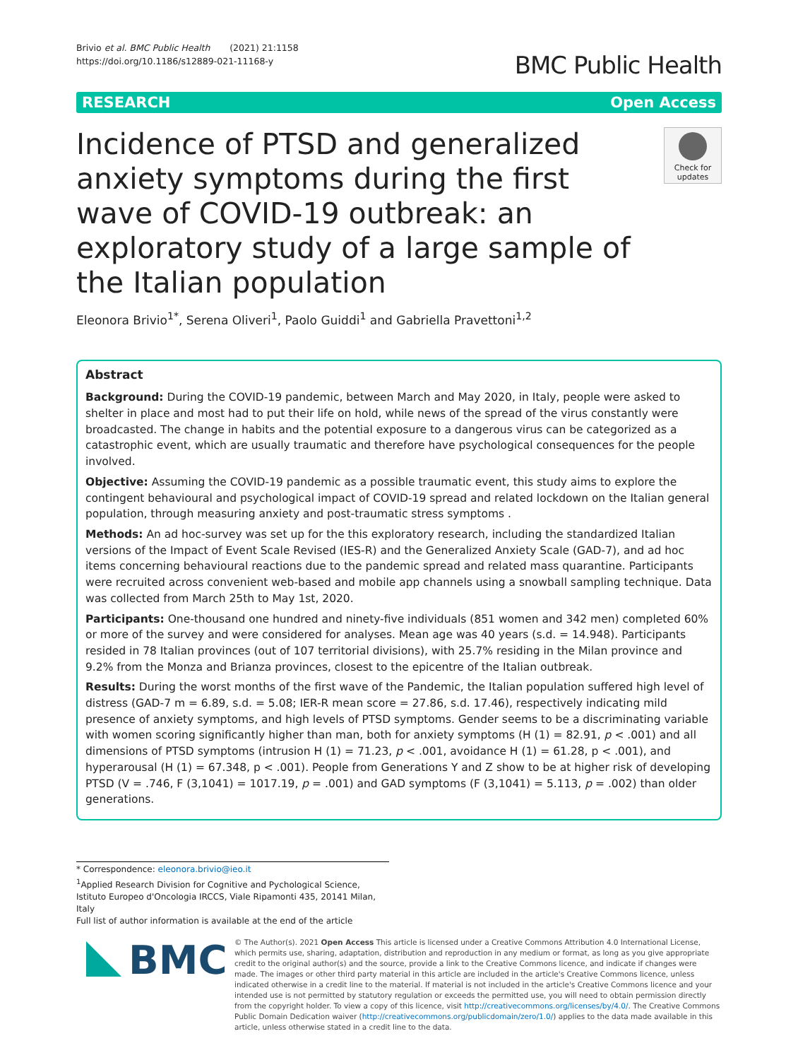Brivio et al. BMC Public Health (2021) 21:1158
https://doi.org/10.1186/s12889-021-11168-y
BMC Public Health
RESEARCH Open Access
Incidence of PTSD and generalized anxiety symptoms during the first wave of COVID-19 outbreak: an exploratory study of a large sample of the Italian population
Check for updates
Eleonora Brivio<sup>1*</sup>, Serena Oliveri<sup>1</sup>, Paolo Guiddi<sup>1</sup> and Gabriella Pravettoni<sup>1,2</sup>
Abstract
Background: During the COVID-19 pandemic, between March and May 2020, in Italy, people were asked to shelter in place and most had to put their life on hold, while news of the spread of the virus constantly were broadcasted. The change in habits and the potential exposure to a dangerous virus can be categorized as a catastrophic event, which are usually traumatic and therefore have psychological consequences for the people involved.
Objective: Assuming the COVID-19 pandemic as a possible traumatic event, this study aims to explore the contingent behavioural and psychological impact of COVID-19 spread and related lockdown on the Italian general population, through measuring anxiety and post-traumatic stress symptoms .
Methods: An ad hoc-survey was set up for the this exploratory research, including the standardized Italian versions of the Impact of Event Scale Revised (IES-R) and the Generalized Anxiety Scale (GAD-7), and ad hoc items concerning behavioural reactions due to the pandemic spread and related mass quarantine. Participants were recruited across convenient web-based and mobile app channels using a snowball sampling technique. Data was collected from March 25th to May 1st, 2020.
Participants: One-thousand one hundred and ninety-five individuals (851 women and 342 men) completed 60% or more of the survey and were considered for analyses. Mean age was 40 years (s.d. = 14.948). Participants resided in 78 Italian provinces (out of 107 territorial divisions), with 25.7% residing in the Milan province and 9.2% from the Monza and Brianza provinces, closest to the epicentre of the Italian outbreak.
Results: During the worst months of the first wave of the Pandemic, the Italian population suffered high level of distress (GAD-7 m = 6.89, s.d. = 5.08; IER-R mean score = 27.86, s.d. 17.46), respectively indicating mild presence of anxiety symptoms, and high levels of PTSD symptoms. Gender seems to be a discriminating variable with women scoring significantly higher than man, both for anxiety symptoms (H (1) = 82.91, p < .001) and all dimensions of PTSD symptoms (intrusion H (1) = 71.23, p < .001, avoidance H (1) = 61.28, p < .001), and hyperarousal (H (1) = 67.348, p < .001). People from Generations Y and Z show to be at higher risk of developing PTSD (V = .746, F (3,1041) = 1017.19, p = .001) and GAD symptoms (F (3,1041) = 5.113, p = .002) than older generations.
* Correspondence: eleonora.brivio@ieo.it
<sup>1</sup> Applied Research Division for Cognitive and Pychological Science, Istituto Europeo d'Oncologia IRCCS, Viale Ripamonti 435, 20141 Milan, Italy
Full list of author information is available at the end of the article
BMC
© The Author(s). 2021 Open Access This article is licensed under a Creative Commons Attribution 4.0 International License, which permits use, sharing, adaptation, distribution and reproduction in any medium or format, as long as you give appropriate credit to the original author(s) and the source, provide a link to the Creative Commons licence, and indicate if changes were made. The images or other third party material in this article are included in the article's Creative Commons licence, unless indicated otherwise in a credit line to the material. If material is not included in the article's Creative Commons licence and your intended use is not permitted by statutory regulation or exceeds the permitted use, you will need to obtain permission directly from the copyright holder. To view a copy of this licence, visit http://creativecommons.org/licenses/by/4.0/. The Creative Commons Public Domain Dedication waiver (http://creativecommons.org/publicdomain/zero/1.0/) applies to the data made available in this article, unless otherwise stated in a credit line to the data.